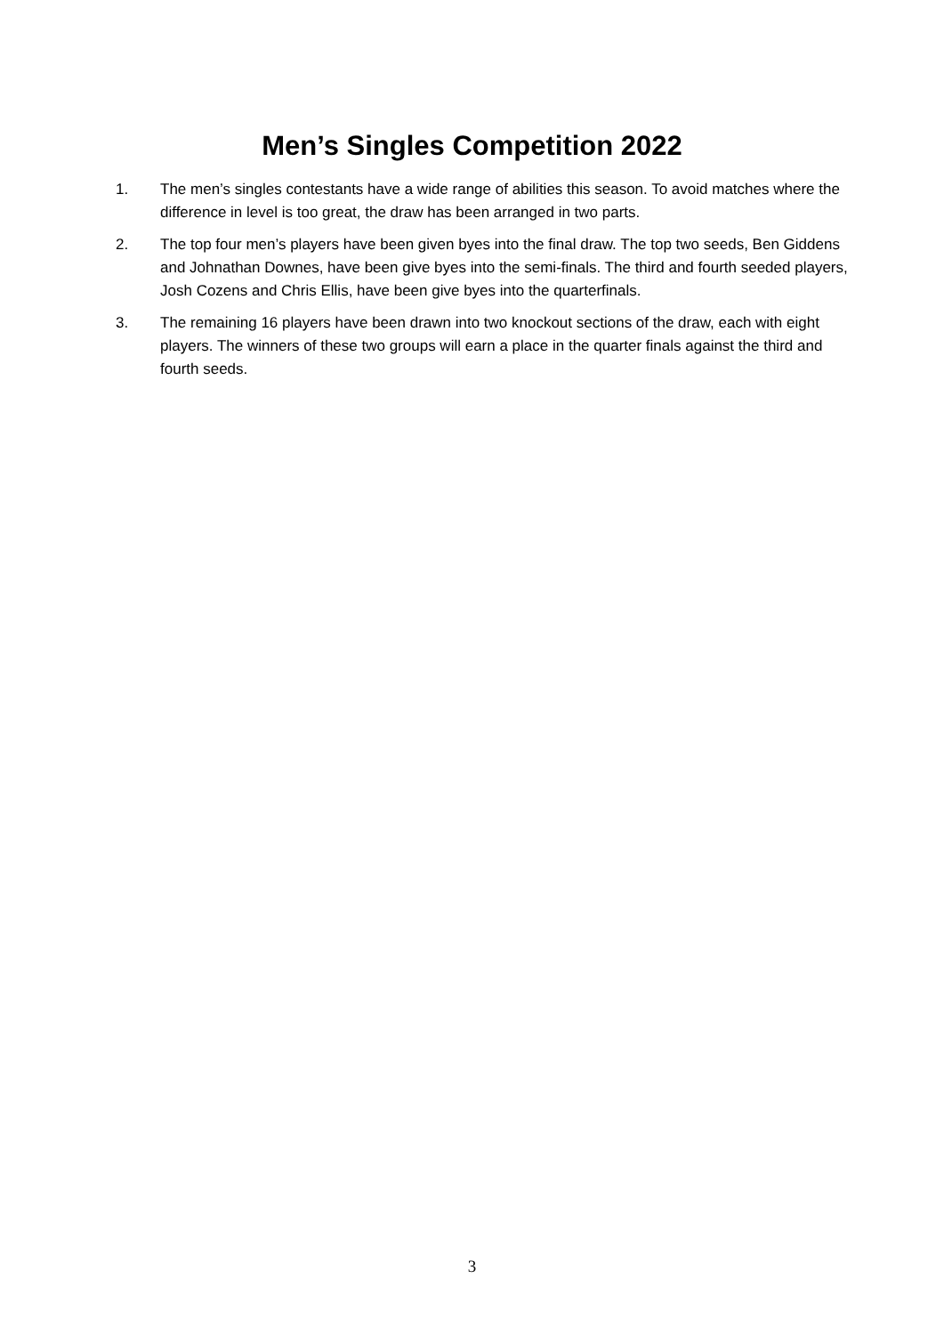Men’s Singles Competition 2022
1. The men’s singles contestants have a wide range of abilities this season. To avoid matches where the difference in level is too great, the draw has been arranged in two parts.
2. The top four men’s players have been given byes into the final draw. The top two seeds, Ben Giddens and Johnathan Downes, have been give byes into the semi-finals. The third and fourth seeded players, Josh Cozens and Chris Ellis, have been give byes into the quarterfinals.
3. The remaining 16 players have been drawn into two knockout sections of the draw, each with eight players. The winners of these two groups will earn a place in the quarter finals against the third and fourth seeds.
3